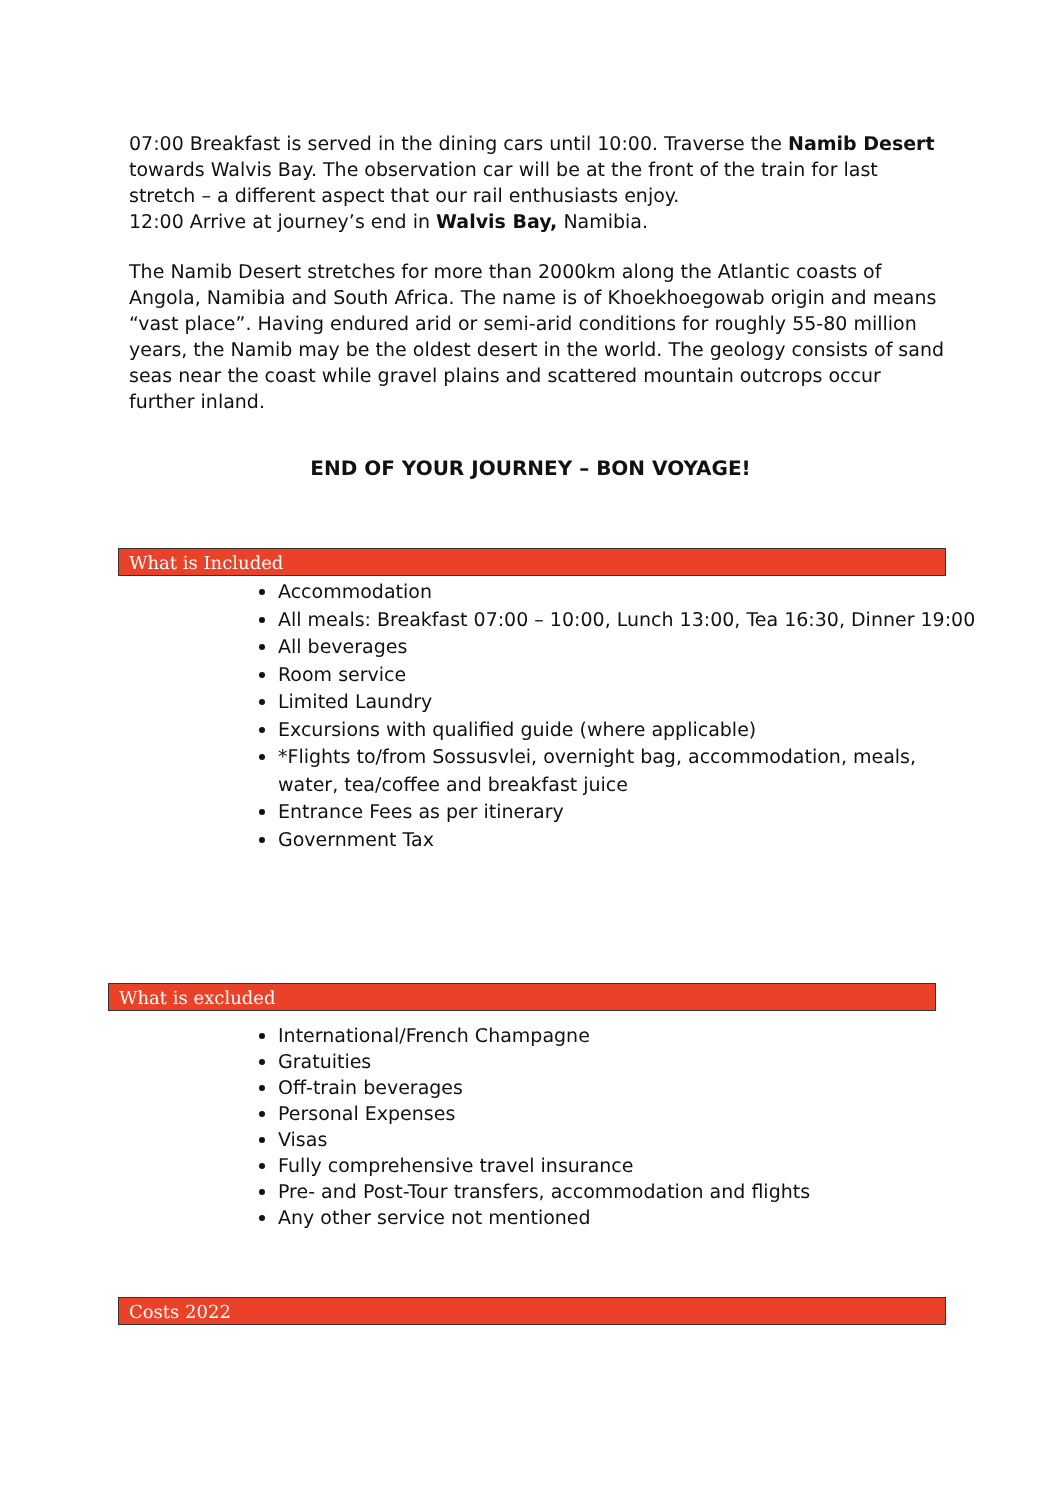07:00 Breakfast is served in the dining cars until 10:00. Traverse the Namib Desert towards Walvis Bay. The observation car will be at the front of the train for last stretch – a different aspect that our rail enthusiasts enjoy.
12:00 Arrive at journey’s end in Walvis Bay, Namibia.
The Namib Desert stretches for more than 2000km along the Atlantic coasts of Angola, Namibia and South Africa. The name is of Khoekhoegowab origin and means “vast place”. Having endured arid or semi-arid conditions for roughly 55-80 million years, the Namib may be the oldest desert in the world. The geology consists of sand seas near the coast while gravel plains and scattered mountain outcrops occur further inland.
END OF YOUR JOURNEY – BON VOYAGE!
What is Included
Accommodation
All meals: Breakfast 07:00 – 10:00, Lunch 13:00, Tea 16:30, Dinner 19:00
All beverages
Room service
Limited Laundry
Excursions with qualified guide (where applicable)
*Flights to/from Sossusvlei, overnight bag, accommodation, meals, water, tea/coffee and breakfast juice
Entrance Fees as per itinerary
Government Tax
What is excluded
International/French Champagne
Gratuities
Off-train beverages
Personal Expenses
Visas
Fully comprehensive travel insurance
Pre- and Post-Tour transfers, accommodation and flights
Any other service not mentioned
Costs 2022